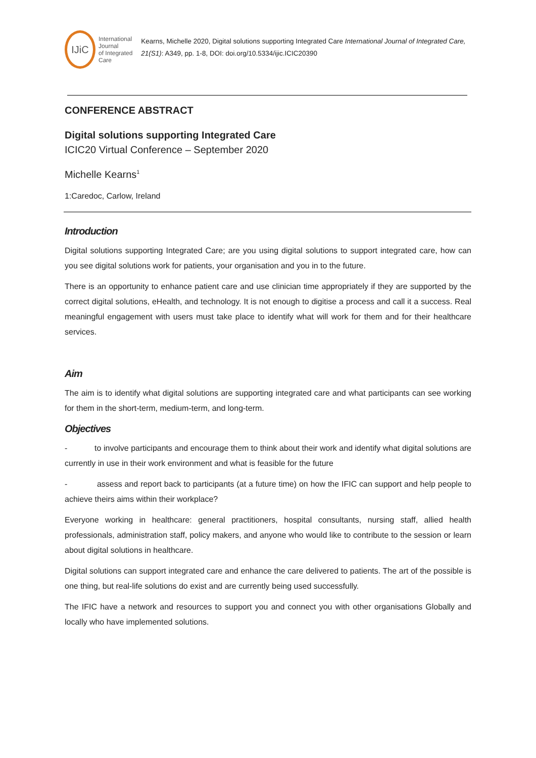IJiC
International Journal
of Integrated Care
Kearns, Michelle 2020, Digital solutions supporting Integrated Care International Journal of Integrated Care, 21(S1): A349, pp. 1-8, DOI: doi.org/10.5334/ijic.ICIC20390
CONFERENCE ABSTRACT
Digital solutions supporting Integrated Care
ICIC20 Virtual Conference – September 2020
Michelle Kearns<sup>1</sup>
1:Caredoc, Carlow, Ireland
Introduction
Digital solutions supporting Integrated Care; are you using digital solutions to support integrated care, how can you see digital solutions work for patients, your organisation and you in to the future.
There is an opportunity to enhance patient care and use clinician time appropriately if they are supported by the correct digital solutions, eHealth, and technology. It is not enough to digitise a process and call it a success. Real meaningful engagement with users must take place to identify what will work for them and for their healthcare services.
Aim
The aim is to identify what digital solutions are supporting integrated care and what participants can see working for them in the short-term, medium-term, and long-term.
Objectives
- to involve participants and encourage them to think about their work and identify what digital solutions are currently in use in their work environment and what is feasible for the future
- assess and report back to participants (at a future time) on how the IFIC can support and help people to achieve theirs aims within their workplace?
Everyone working in healthcare: general practitioners, hospital consultants, nursing staff, allied health professionals, administration staff, policy makers, and anyone who would like to contribute to the session or learn about digital solutions in healthcare.
Digital solutions can support integrated care and enhance the care delivered to patients. The art of the possible is one thing, but real-life solutions do exist and are currently being used successfully.
The IFIC have a network and resources to support you and connect you with other organisations Globally and locally who have implemented solutions.